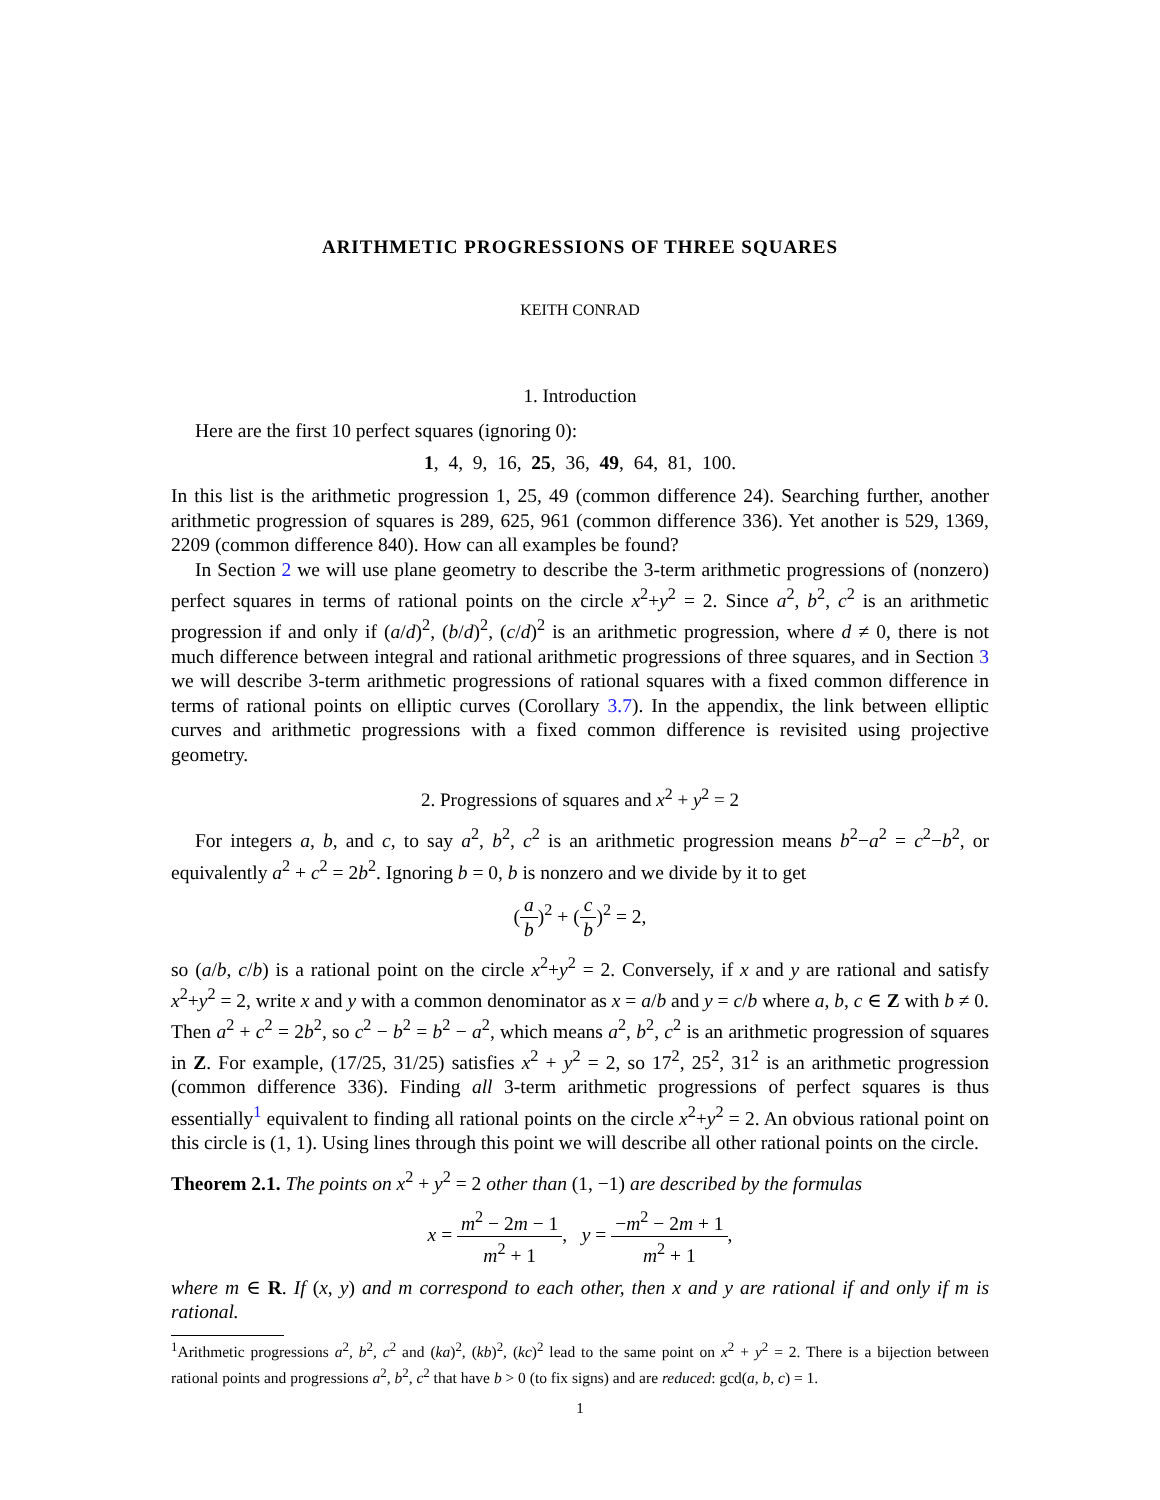ARITHMETIC PROGRESSIONS OF THREE SQUARES
KEITH CONRAD
1. Introduction
Here are the first 10 perfect squares (ignoring 0):
1, 4, 9, 16, 25, 36, 49, 64, 81, 100.
In this list is the arithmetic progression 1, 25, 49 (common difference 24). Searching further, another arithmetic progression of squares is 289, 625, 961 (common difference 336). Yet another is 529, 1369, 2209 (common difference 840). How can all examples be found?
In Section 2 we will use plane geometry to describe the 3-term arithmetic progressions of (nonzero) perfect squares in terms of rational points on the circle x<sup>2</sup>+y<sup>2</sup> = 2. Since a<sup>2</sup>, b<sup>2</sup>, c<sup>2</sup> is an arithmetic progression if and only if (a/d)<sup>2</sup>, (b/d)<sup>2</sup>, (c/d)<sup>2</sup> is an arithmetic progression, where d ≠ 0, there is not much difference between integral and rational arithmetic progressions of three squares, and in Section 3 we will describe 3-term arithmetic progressions of rational squares with a fixed common difference in terms of rational points on elliptic curves (Corollary 3.7). In the appendix, the link between elliptic curves and arithmetic progressions with a fixed common difference is revisited using projective geometry.
2. Progressions of squares and x<sup>2</sup> + y<sup>2</sup> = 2
For integers a, b, and c, to say a<sup>2</sup>, b<sup>2</sup>, c<sup>2</sup> is an arithmetic progression means b<sup>2</sup>−a<sup>2</sup> = c<sup>2</sup>−b<sup>2</sup>, or equivalently a<sup>2</sup> + c<sup>2</sup> = 2b<sup>2</sup>. Ignoring b = 0, b is nonzero and we divide by it to get
(a b)<sup>2</sup> + (c b)<sup>2</sup> = 2,
so (a/b, c/b) is a rational point on the circle x<sup>2</sup>+y<sup>2</sup> = 2. Conversely, if x and y are rational and satisfy x<sup>2</sup>+y<sup>2</sup> = 2, write x and y with a common denominator as x = a/b and y = c/b where a, b, c ∈ Z with b ≠ 0. Then a<sup>2</sup> + c<sup>2</sup> = 2b<sup>2</sup>, so c<sup>2</sup> − b<sup>2</sup> = b<sup>2</sup> − a<sup>2</sup>, which means a<sup>2</sup>, b<sup>2</sup>, c<sup>2</sup> is an arithmetic progression of squares in Z. For example, (17/25, 31/25) satisfies x<sup>2</sup> + y<sup>2</sup> = 2, so 17<sup>2</sup>, 25<sup>2</sup>, 31<sup>2</sup> is an arithmetic progression (common difference 336). Finding all 3-term arithmetic progressions of perfect squares is thus essentially<sup>1</sup> equivalent to finding all rational points on the circle x<sup>2</sup>+y<sup>2</sup> = 2. An obvious rational point on this circle is (1, 1). Using lines through this point we will describe all other rational points on the circle.
Theorem 2.1. The points on x<sup>2</sup> + y<sup>2</sup> = 2 other than (1, −1) are described by the formulas
x = m<sup>2</sup> − 2m − 1 m<sup>2</sup> + 1, y = −m<sup>2</sup> − 2m + 1 m<sup>2</sup> + 1,
where m ∈ R. If (x, y) and m correspond to each other, then x and y are rational if and only if m is rational.
<sup>1</sup> Arithmetic progressions a<sup>2</sup>, b<sup>2</sup>, c<sup>2</sup> and (ka)<sup>2</sup>, (kb)<sup>2</sup>, (kc)<sup>2</sup> lead to the same point on x<sup>2</sup> + y<sup>2</sup> = 2. There is a bijection between rational points and progressions a<sup>2</sup>, b<sup>2</sup>, c<sup>2</sup> that have b > 0 (to fix signs) and are reduced: gcd(a, b, c) = 1.
1